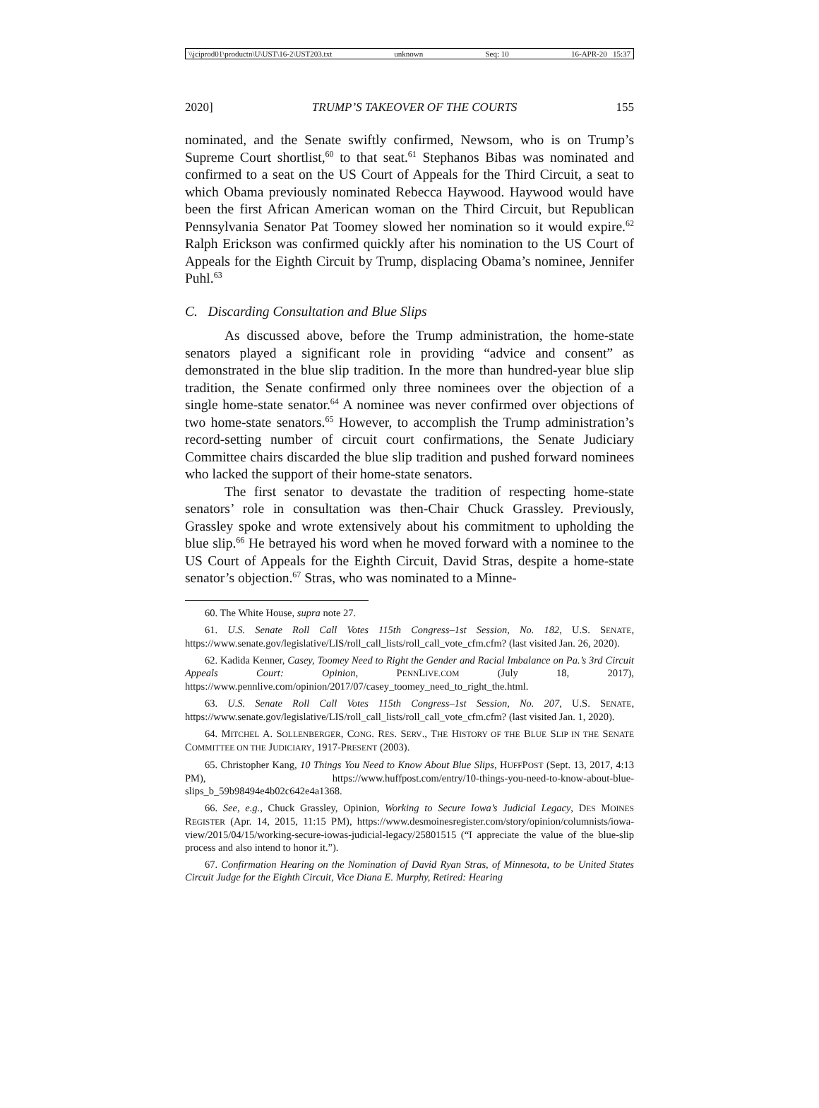\\jciprod01\productn\U\UST\16-2\UST203.txt unknown Seq: 10 16-APR-20 15:37
2020] TRUMP’S TAKEOVER OF THE COURTS 155
nominated, and the Senate swiftly confirmed, Newsom, who is on Trump’s Supreme Court shortlist,<sup>60</sup> to that seat.<sup>61</sup> Stephanos Bibas was nominated and confirmed to a seat on the US Court of Appeals for the Third Circuit, a seat to which Obama previously nominated Rebecca Haywood. Haywood would have been the first African American woman on the Third Circuit, but Republican Pennsylvania Senator Pat Toomey slowed her nomination so it would expire.<sup>62</sup> Ralph Erickson was confirmed quickly after his nomination to the US Court of Appeals for the Eighth Circuit by Trump, displacing Obama’s nominee, Jennifer Puhl.<sup>63</sup>
C. Discarding Consultation and Blue Slips
As discussed above, before the Trump administration, the home-state senators played a significant role in providing “advice and consent” as demonstrated in the blue slip tradition. In the more than hundred-year blue slip tradition, the Senate confirmed only three nominees over the objection of a single home-state senator.<sup>64</sup> A nominee was never confirmed over objections of two home-state senators.<sup>65</sup> However, to accomplish the Trump administration’s record-setting number of circuit court confirmations, the Senate Judiciary Committee chairs discarded the blue slip tradition and pushed forward nominees who lacked the support of their home-state senators.
The first senator to devastate the tradition of respecting home-state senators’ role in consultation was then-Chair Chuck Grassley. Previously, Grassley spoke and wrote extensively about his commitment to upholding the blue slip.<sup>66</sup> He betrayed his word when he moved forward with a nominee to the US Court of Appeals for the Eighth Circuit, David Stras, despite a home-state senator’s objection.<sup>67</sup> Stras, who was nominated to a Minne-
60. The White House, supra note 27.
61. U.S. Senate Roll Call Votes 115th Congress–1st Session, No. 182, U.S. SENATE, https://www.senate.gov/legislative/LIS/roll_call_lists/roll_call_vote_cfm.cfm? (last visited Jan. 26, 2020).
62. Kadida Kenner, Casey, Toomey Need to Right the Gender and Racial Imbalance on Pa.’s 3rd Circuit Appeals Court: Opinion, PENNLIVE.COM (July 18, 2017), https://www.pennlive.com/opinion/2017/07/casey_toomey_need_to_right_the.html.
63. U.S. Senate Roll Call Votes 115th Congress–1st Session, No. 207, U.S. SENATE, https://www.senate.gov/legislative/LIS/roll_call_lists/roll_call_vote_cfm.cfm? (last visited Jan. 1, 2020).
64. MITCHEL A. SOLLENBERGER, CONG. RES. SERV., THE HISTORY OF THE BLUE SLIP IN THE SENATE COMMITTEE ON THE JUDICIARY, 1917-PRESENT (2003).
65. Christopher Kang, 10 Things You Need to Know About Blue Slips, HUFFPOST (Sept. 13, 2017, 4:13 PM), https://www.huffpost.com/entry/10-things-you-need-to-know-about-blue-slips_b_59b98494e4b02c642e4a1368.
66. See, e.g., Chuck Grassley, Opinion, Working to Secure Iowa’s Judicial Legacy, DES MOINES REGISTER (Apr. 14, 2015, 11:15 PM), https://www.desmoinesregister.com/story/opinion/columnists/iowa-view/2015/04/15/working-secure-iowas-judicial-legacy/25801515 (“I appreciate the value of the blue-slip process and also intend to honor it.”).
67. Confirmation Hearing on the Nomination of David Ryan Stras, of Minnesota, to be United States Circuit Judge for the Eighth Circuit, Vice Diana E. Murphy, Retired: Hearing